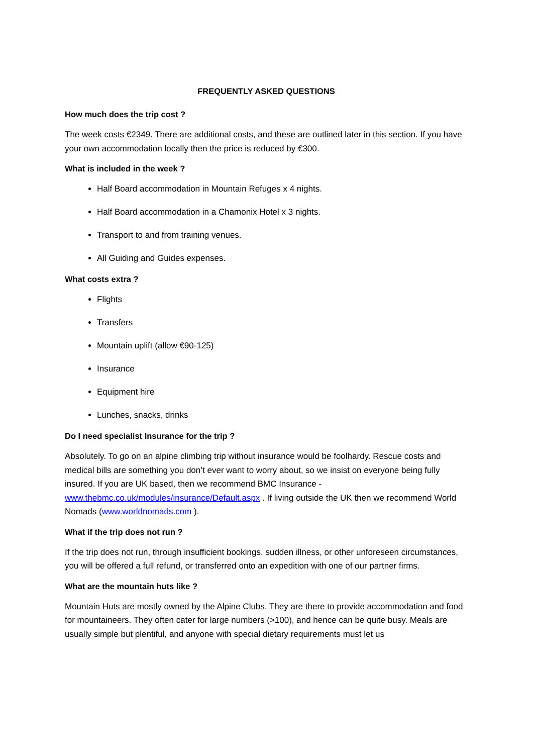FREQUENTLY ASKED QUESTIONS
How much does the trip cost ?
The week costs €2349. There are additional costs, and these are outlined later in this section. If you have your own accommodation locally then the price is reduced by €300.
What is included in the week ?
Half Board accommodation in Mountain Refuges x 4 nights.
Half Board accommodation in a Chamonix Hotel x 3 nights.
Transport to and from training venues.
All Guiding and Guides expenses.
What costs extra ?
Flights
Transfers
Mountain uplift (allow €90-125)
Insurance
Equipment hire
Lunches, snacks, drinks
Do I need specialist Insurance for the trip ?
Absolutely. To go on an alpine climbing trip without insurance would be foolhardy. Rescue costs and medical bills are something you don’t ever want to worry about, so we insist on everyone being fully insured. If you are UK based, then we recommend BMC Insurance - www.thebmc.co.uk/modules/insurance/Default.aspx . If living outside the UK then we recommend World Nomads (www.worldnomads.com ).
What if the trip does not run ?
If the trip does not run, through insufficient bookings, sudden illness, or other unforeseen circumstances, you will be offered a full refund, or transferred onto an expedition with one of our partner firms.
What are the mountain huts like ?
Mountain Huts are mostly owned by the Alpine Clubs. They are there to provide accommodation and food for mountaineers. They often cater for large numbers (>100), and hence can be quite busy. Meals are usually simple but plentiful, and anyone with special dietary requirements must let us